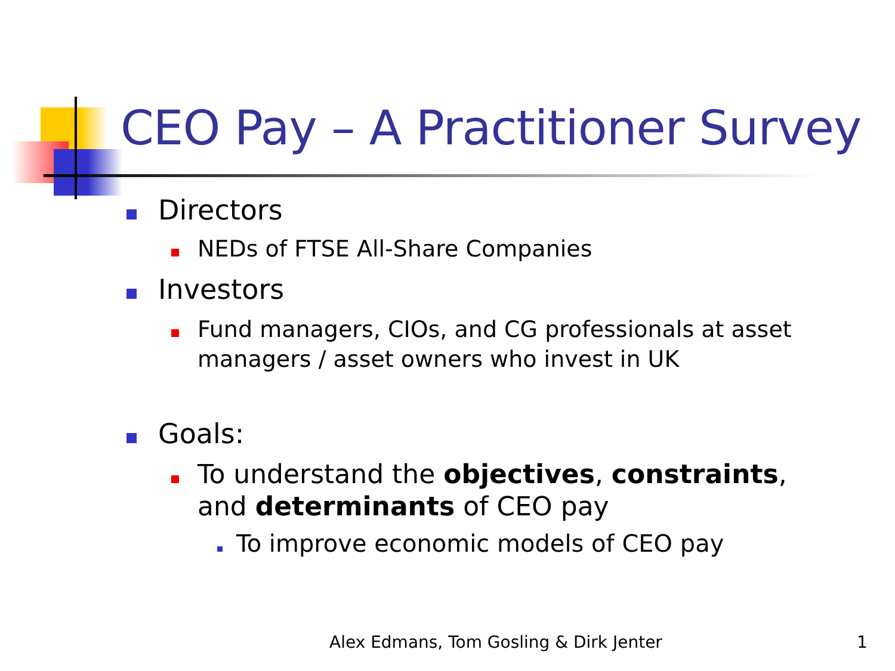CEO Pay – A Practitioner Survey
Directors
NEDs of FTSE All-Share Companies
Investors
Fund managers, CIOs, and CG professionals at asset managers / asset owners who invest in UK
Goals:
To understand the objectives, constraints, and determinants of CEO pay
To improve economic models of CEO pay
Alex Edmans, Tom Gosling & Dirk Jenter
1